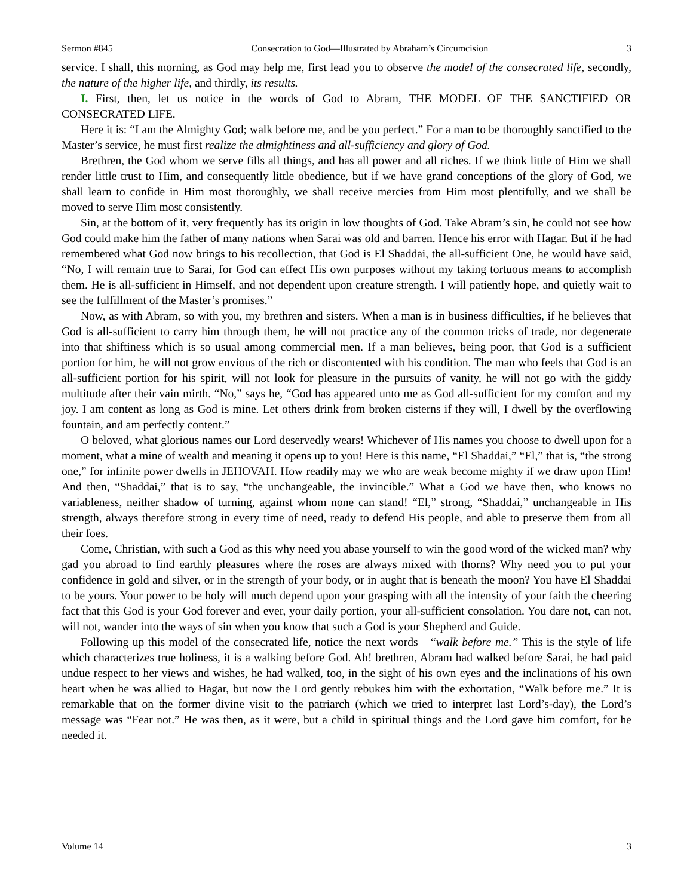Sermon #845 Consecration to God—Illustrated by Abraham’s Circumcision 3
service. I shall, this morning, as God may help me, first lead you to observe the model of the consecrated life, secondly, the nature of the higher life, and thirdly, its results.
I. First, then, let us notice in the words of God to Abram, THE MODEL OF THE SANCTIFIED OR CONSECRATED LIFE.
Here it is: “I am the Almighty God; walk before me, and be you perfect.” For a man to be thoroughly sanctified to the Master’s service, he must first realize the almightiness and all-sufficiency and glory of God.
Brethren, the God whom we serve fills all things, and has all power and all riches. If we think little of Him we shall render little trust to Him, and consequently little obedience, but if we have grand conceptions of the glory of God, we shall learn to confide in Him most thoroughly, we shall receive mercies from Him most plentifully, and we shall be moved to serve Him most consistently.
Sin, at the bottom of it, very frequently has its origin in low thoughts of God. Take Abram’s sin, he could not see how God could make him the father of many nations when Sarai was old and barren. Hence his error with Hagar. But if he had remembered what God now brings to his recollection, that God is El Shaddai, the all-sufficient One, he would have said, “No, I will remain true to Sarai, for God can effect His own purposes without my taking tortuous means to accomplish them. He is all-sufficient in Himself, and not dependent upon creature strength. I will patiently hope, and quietly wait to see the fulfillment of the Master’s promises.”
Now, as with Abram, so with you, my brethren and sisters. When a man is in business difficulties, if he believes that God is all-sufficient to carry him through them, he will not practice any of the common tricks of trade, nor degenerate into that shiftiness which is so usual among commercial men. If a man believes, being poor, that God is a sufficient portion for him, he will not grow envious of the rich or discontented with his condition. The man who feels that God is an all-sufficient portion for his spirit, will not look for pleasure in the pursuits of vanity, he will not go with the giddy multitude after their vain mirth. “No,” says he, “God has appeared unto me as God all-sufficient for my comfort and my joy. I am content as long as God is mine. Let others drink from broken cisterns if they will, I dwell by the overflowing fountain, and am perfectly content.”
O beloved, what glorious names our Lord deservedly wears! Whichever of His names you choose to dwell upon for a moment, what a mine of wealth and meaning it opens up to you! Here is this name, “El Shaddai,” “El,” that is, “the strong one,” for infinite power dwells in JEHOVAH. How readily may we who are weak become mighty if we draw upon Him! And then, “Shaddai,” that is to say, “the unchangeable, the invincible.” What a God we have then, who knows no variableness, neither shadow of turning, against whom none can stand! “El,” strong, “Shaddai,” unchangeable in His strength, always therefore strong in every time of need, ready to defend His people, and able to preserve them from all their foes.
Come, Christian, with such a God as this why need you abase yourself to win the good word of the wicked man? why gad you abroad to find earthly pleasures where the roses are always mixed with thorns? Why need you to put your confidence in gold and silver, or in the strength of your body, or in aught that is beneath the moon? You have El Shaddai to be yours. Your power to be holy will much depend upon your grasping with all the intensity of your faith the cheering fact that this God is your God forever and ever, your daily portion, your all-sufficient consolation. You dare not, can not, will not, wander into the ways of sin when you know that such a God is your Shepherd and Guide.
Following up this model of the consecrated life, notice the next words—“walk before me.” This is the style of life which characterizes true holiness, it is a walking before God. Ah! brethren, Abram had walked before Sarai, he had paid undue respect to her views and wishes, he had walked, too, in the sight of his own eyes and the inclinations of his own heart when he was allied to Hagar, but now the Lord gently rebukes him with the exhortation, “Walk before me.” It is remarkable that on the former divine visit to the patriarch (which we tried to interpret last Lord’s-day), the Lord’s message was “Fear not.” He was then, as it were, but a child in spiritual things and the Lord gave him comfort, for he needed it.
Volume 14 3